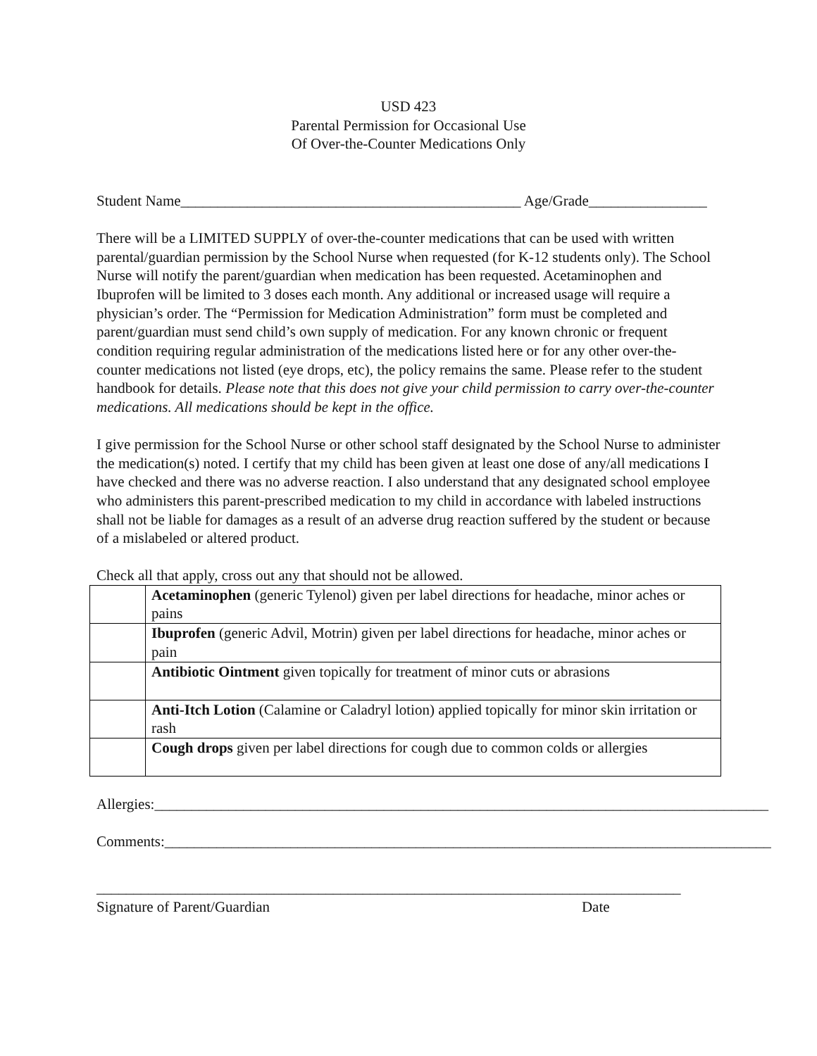USD 423
Parental Permission for Occasional Use
Of Over-the-Counter Medications Only
Student Name______________________________________________ Age/Grade________________
There will be a LIMITED SUPPLY of over-the-counter medications that can be used with written parental/guardian permission by the School Nurse when requested (for K-12 students only). The School Nurse will notify the parent/guardian when medication has been requested. Acetaminophen and Ibuprofen will be limited to 3 doses each month. Any additional or increased usage will require a physician’s order. The “Permission for Medication Administration” form must be completed and parent/guardian must send child’s own supply of medication. For any known chronic or frequent condition requiring regular administration of the medications listed here or for any other over-the-counter medications not listed (eye drops, etc), the policy remains the same. Please refer to the student handbook for details. Please note that this does not give your child permission to carry over-the-counter medications. All medications should be kept in the office.
I give permission for the School Nurse or other school staff designated by the School Nurse to administer the medication(s) noted. I certify that my child has been given at least one dose of any/all medications I have checked and there was no adverse reaction. I also understand that any designated school employee who administers this parent-prescribed medication to my child in accordance with labeled instructions shall not be liable for damages as a result of an adverse drug reaction suffered by the student or because of a mislabeled or altered product.
Check all that apply, cross out any that should not be allowed.
| | Acetaminophen (generic Tylenol) given per label directions for headache, minor aches or pains |
| | Ibuprofen (generic Advil, Motrin) given per label directions for headache, minor aches or pain |
| | Antibiotic Ointment given topically for treatment of minor cuts or abrasions |
| | Anti-Itch Lotion (Calamine or Caladryl lotion) applied topically for minor skin irritation or rash |
| | Cough drops given per label directions for cough due to common colds or allergies |
Allergies:___________________________________________________________________________________
Comments:__________________________________________________________________________________
________________________________________________________
Signature of Parent/Guardian
_______________________
Date